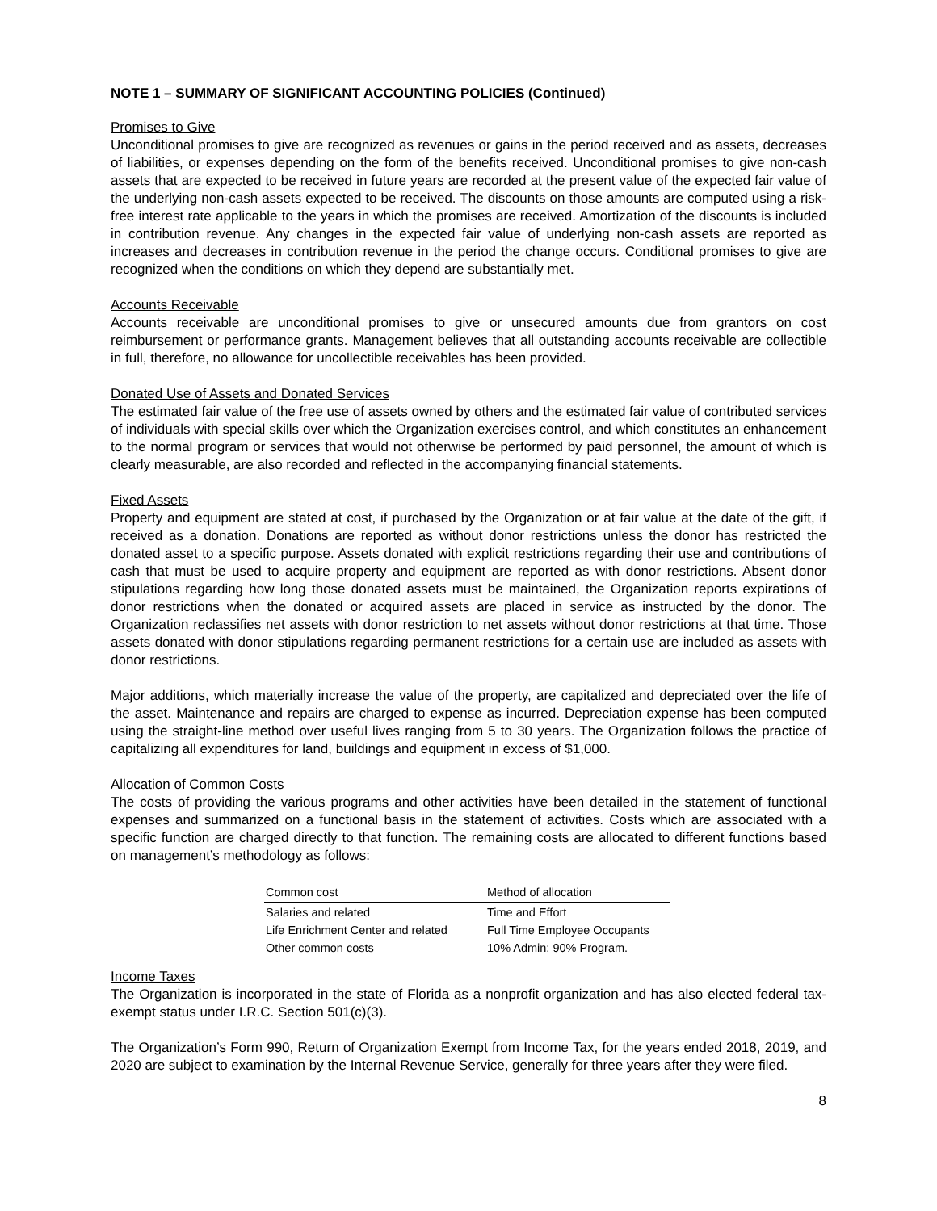NOTE 1 – SUMMARY OF SIGNIFICANT ACCOUNTING POLICIES (Continued)
Promises to Give
Unconditional promises to give are recognized as revenues or gains in the period received and as assets, decreases of liabilities, or expenses depending on the form of the benefits received. Unconditional promises to give non-cash assets that are expected to be received in future years are recorded at the present value of the expected fair value of the underlying non-cash assets expected to be received. The discounts on those amounts are computed using a risk-free interest rate applicable to the years in which the promises are received. Amortization of the discounts is included in contribution revenue. Any changes in the expected fair value of underlying non-cash assets are reported as increases and decreases in contribution revenue in the period the change occurs. Conditional promises to give are recognized when the conditions on which they depend are substantially met.
Accounts Receivable
Accounts receivable are unconditional promises to give or unsecured amounts due from grantors on cost reimbursement or performance grants. Management believes that all outstanding accounts receivable are collectible in full, therefore, no allowance for uncollectible receivables has been provided.
Donated Use of Assets and Donated Services
The estimated fair value of the free use of assets owned by others and the estimated fair value of contributed services of individuals with special skills over which the Organization exercises control, and which constitutes an enhancement to the normal program or services that would not otherwise be performed by paid personnel, the amount of which is clearly measurable, are also recorded and reflected in the accompanying financial statements.
Fixed Assets
Property and equipment are stated at cost, if purchased by the Organization or at fair value at the date of the gift, if received as a donation. Donations are reported as without donor restrictions unless the donor has restricted the donated asset to a specific purpose. Assets donated with explicit restrictions regarding their use and contributions of cash that must be used to acquire property and equipment are reported as with donor restrictions. Absent donor stipulations regarding how long those donated assets must be maintained, the Organization reports expirations of donor restrictions when the donated or acquired assets are placed in service as instructed by the donor. The Organization reclassifies net assets with donor restriction to net assets without donor restrictions at that time. Those assets donated with donor stipulations regarding permanent restrictions for a certain use are included as assets with donor restrictions.
Major additions, which materially increase the value of the property, are capitalized and depreciated over the life of the asset. Maintenance and repairs are charged to expense as incurred. Depreciation expense has been computed using the straight-line method over useful lives ranging from 5 to 30 years. The Organization follows the practice of capitalizing all expenditures for land, buildings and equipment in excess of $1,000.
Allocation of Common Costs
The costs of providing the various programs and other activities have been detailed in the statement of functional expenses and summarized on a functional basis in the statement of activities. Costs which are associated with a specific function are charged directly to that function. The remaining costs are allocated to different functions based on management’s methodology as follows:
| Common cost | Method of allocation |
| --- | --- |
| Salaries and related | Time and Effort |
| Life Enrichment Center and related | Full Time Employee Occupants |
| Other common costs | 10% Admin; 90% Program. |
Income Taxes
The Organization is incorporated in the state of Florida as a nonprofit organization and has also elected federal tax-exempt status under I.R.C. Section 501(c)(3).
The Organization’s Form 990, Return of Organization Exempt from Income Tax, for the years ended 2018, 2019, and 2020 are subject to examination by the Internal Revenue Service, generally for three years after they were filed.
8